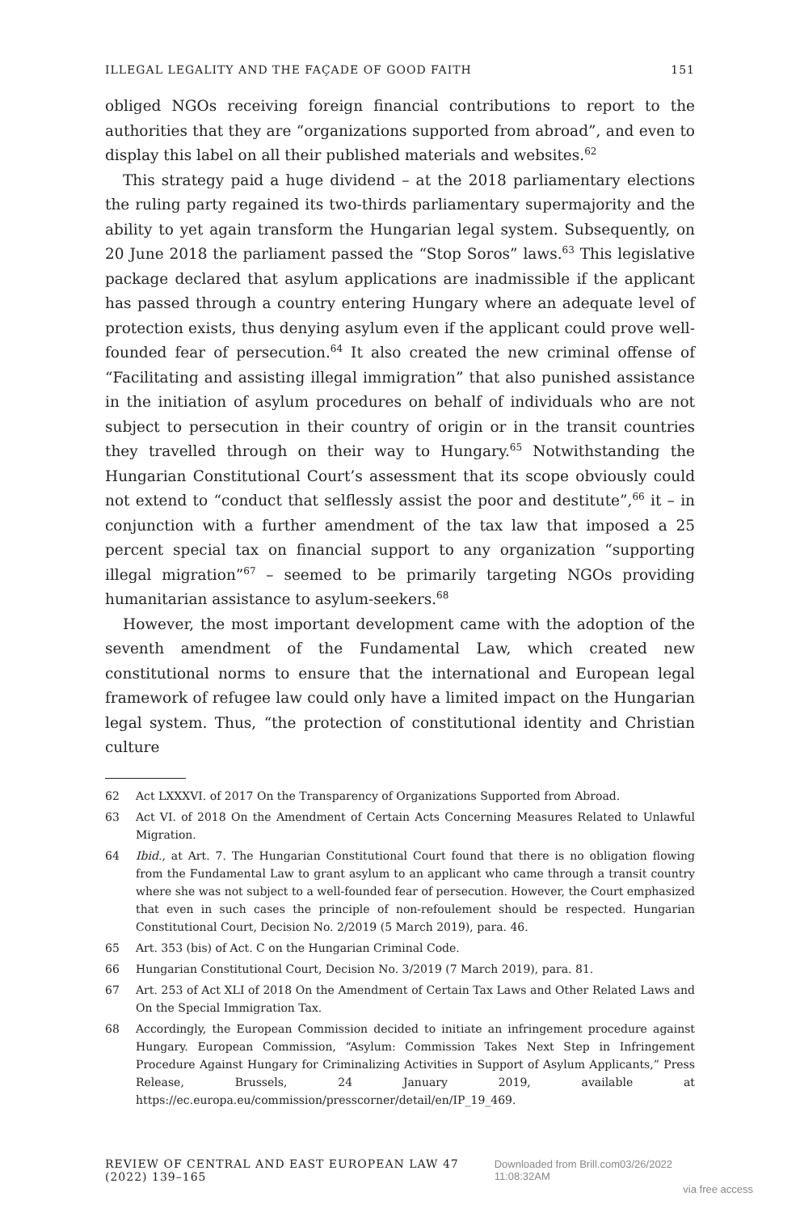ILLEGAL LEGALITY AND THE FAÇADE OF GOOD FAITH 151
obliged NGOs receiving foreign financial contributions to report to the authorities that they are “organizations supported from abroad”, and even to display this label on all their published materials and websites.<sup>62</sup>
This strategy paid a huge dividend – at the 2018 parliamentary elections the ruling party regained its two-thirds parliamentary supermajority and the ability to yet again transform the Hungarian legal system. Subsequently, on 20 June 2018 the parliament passed the “Stop Soros” laws.<sup>63</sup> This legislative package declared that asylum applications are inadmissible if the applicant has passed through a country entering Hungary where an adequate level of protection exists, thus denying asylum even if the applicant could prove well-founded fear of persecution.<sup>64</sup> It also created the new criminal offense of “Facilitating and assisting illegal immigration” that also punished assistance in the initiation of asylum procedures on behalf of individuals who are not subject to persecution in their country of origin or in the transit countries they travelled through on their way to Hungary.<sup>65</sup> Notwithstanding the Hungarian Constitutional Court’s assessment that its scope obviously could not extend to “conduct that selflessly assist the poor and destitute”,<sup>66</sup> it – in conjunction with a further amendment of the tax law that imposed a 25 percent special tax on financial support to any organization “supporting illegal migration”<sup>67</sup> – seemed to be primarily targeting NGOs providing humanitarian assistance to asylum-seekers.<sup>68</sup>
However, the most important development came with the adoption of the seventh amendment of the Fundamental Law, which created new constitutional norms to ensure that the international and European legal framework of refugee law could only have a limited impact on the Hungarian legal system. Thus, “the protection of constitutional identity and Christian culture
62 Act LXXXVI. of 2017 On the Transparency of Organizations Supported from Abroad.
63 Act VI. of 2018 On the Amendment of Certain Acts Concerning Measures Related to Unlawful Migration.
64 Ibid., at Art. 7. The Hungarian Constitutional Court found that there is no obligation flowing from the Fundamental Law to grant asylum to an applicant who came through a transit country where she was not subject to a well-founded fear of persecution. However, the Court emphasized that even in such cases the principle of non-refoulement should be respected. Hungarian Constitutional Court, Decision No. 2/2019 (5 March 2019), para. 46.
65 Art. 353 (bis) of Act. C on the Hungarian Criminal Code.
66 Hungarian Constitutional Court, Decision No. 3/2019 (7 March 2019), para. 81.
67 Art. 253 of Act XLI of 2018 On the Amendment of Certain Tax Laws and Other Related Laws and On the Special Immigration Tax.
68 Accordingly, the European Commission decided to initiate an infringement procedure against Hungary. European Commission, “Asylum: Commission Takes Next Step in Infringement Procedure Against Hungary for Criminalizing Activities in Support of Asylum Applicants,” Press Release, Brussels, 24 January 2019, available at https://ec.europa.eu/commission/presscorner/detail/en/IP_19_469.
REVIEW OF CENTRAL AND EAST EUROPEAN LAW 47 (2022) 139–165 Downloaded from Brill.com03/26/2022 11:08:32AM
via free access